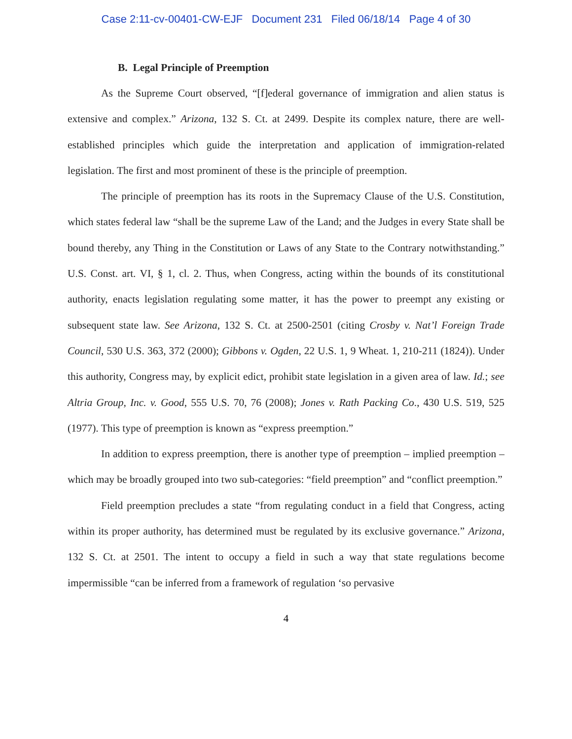Case 2:11-cv-00401-CW-EJF Document 231 Filed 06/18/14 Page 4 of 30
B. Legal Principle of Preemption
As the Supreme Court observed, “[f]ederal governance of immigration and alien status is extensive and complex.” Arizona, 132 S. Ct. at 2499. Despite its complex nature, there are well-established principles which guide the interpretation and application of immigration-related legislation. The first and most prominent of these is the principle of preemption.
The principle of preemption has its roots in the Supremacy Clause of the U.S. Constitution, which states federal law “shall be the supreme Law of the Land; and the Judges in every State shall be bound thereby, any Thing in the Constitution or Laws of any State to the Contrary notwithstanding.” U.S. Const. art. VI, § 1, cl. 2. Thus, when Congress, acting within the bounds of its constitutional authority, enacts legislation regulating some matter, it has the power to preempt any existing or subsequent state law. See Arizona, 132 S. Ct. at 2500-2501 (citing Crosby v. Nat’l Foreign Trade Council, 530 U.S. 363, 372 (2000); Gibbons v. Ogden, 22 U.S. 1, 9 Wheat. 1, 210-211 (1824)). Under this authority, Congress may, by explicit edict, prohibit state legislation in a given area of law. Id.; see Altria Group, Inc. v. Good, 555 U.S. 70, 76 (2008); Jones v. Rath Packing Co., 430 U.S. 519, 525 (1977). This type of preemption is known as “express preemption.”
In addition to express preemption, there is another type of preemption – implied preemption – which may be broadly grouped into two sub-categories: “field preemption” and “conflict preemption.”
Field preemption precludes a state “from regulating conduct in a field that Congress, acting within its proper authority, has determined must be regulated by its exclusive governance.” Arizona, 132 S. Ct. at 2501. The intent to occupy a field in such a way that state regulations become impermissible “can be inferred from a framework of regulation ‘so pervasive
4